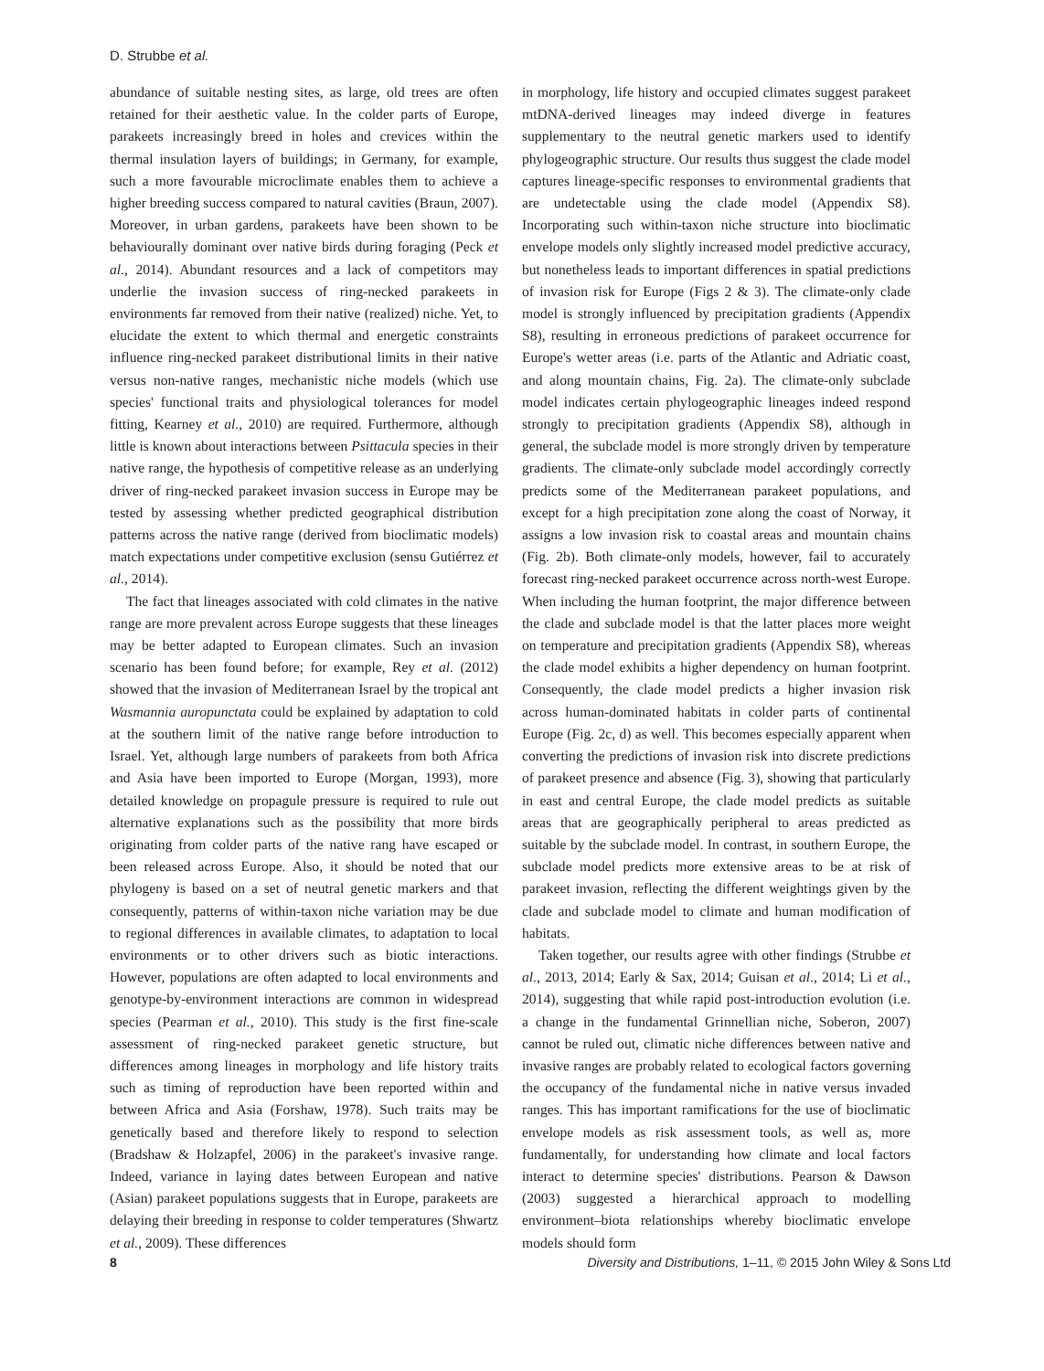D. Strubbe et al.
abundance of suitable nesting sites, as large, old trees are often retained for their aesthetic value. In the colder parts of Europe, parakeets increasingly breed in holes and crevices within the thermal insulation layers of buildings; in Germany, for example, such a more favourable microclimate enables them to achieve a higher breeding success compared to natural cavities (Braun, 2007). Moreover, in urban gardens, parakeets have been shown to be behaviourally dominant over native birds during foraging (Peck et al., 2014). Abundant resources and a lack of competitors may underlie the invasion success of ring-necked parakeets in environments far removed from their native (realized) niche. Yet, to elucidate the extent to which thermal and energetic constraints influence ring-necked parakeet distributional limits in their native versus non-native ranges, mechanistic niche models (which use species' functional traits and physiological tolerances for model fitting, Kearney et al., 2010) are required. Furthermore, although little is known about interactions between Psittacula species in their native range, the hypothesis of competitive release as an underlying driver of ring-necked parakeet invasion success in Europe may be tested by assessing whether predicted geographical distribution patterns across the native range (derived from bioclimatic models) match expectations under competitive exclusion (sensu Gutiérrez et al., 2014).
The fact that lineages associated with cold climates in the native range are more prevalent across Europe suggests that these lineages may be better adapted to European climates. Such an invasion scenario has been found before; for example, Rey et al. (2012) showed that the invasion of Mediterranean Israel by the tropical ant Wasmannia auropunctata could be explained by adaptation to cold at the southern limit of the native range before introduction to Israel. Yet, although large numbers of parakeets from both Africa and Asia have been imported to Europe (Morgan, 1993), more detailed knowledge on propagule pressure is required to rule out alternative explanations such as the possibility that more birds originating from colder parts of the native rang have escaped or been released across Europe. Also, it should be noted that our phylogeny is based on a set of neutral genetic markers and that consequently, patterns of within-taxon niche variation may be due to regional differences in available climates, to adaptation to local environments or to other drivers such as biotic interactions. However, populations are often adapted to local environments and genotype-by-environment interactions are common in widespread species (Pearman et al., 2010). This study is the first fine-scale assessment of ring-necked parakeet genetic structure, but differences among lineages in morphology and life history traits such as timing of reproduction have been reported within and between Africa and Asia (Forshaw, 1978). Such traits may be genetically based and therefore likely to respond to selection (Bradshaw & Holzapfel, 2006) in the parakeet's invasive range. Indeed, variance in laying dates between European and native (Asian) parakeet populations suggests that in Europe, parakeets are delaying their breeding in response to colder temperatures (Shwartz et al., 2009). These differences
in morphology, life history and occupied climates suggest parakeet mtDNA-derived lineages may indeed diverge in features supplementary to the neutral genetic markers used to identify phylogeographic structure. Our results thus suggest the clade model captures lineage-specific responses to environmental gradients that are undetectable using the clade model (Appendix S8). Incorporating such within-taxon niche structure into bioclimatic envelope models only slightly increased model predictive accuracy, but nonetheless leads to important differences in spatial predictions of invasion risk for Europe (Figs 2 & 3). The climate-only clade model is strongly influenced by precipitation gradients (Appendix S8), resulting in erroneous predictions of parakeet occurrence for Europe's wetter areas (i.e. parts of the Atlantic and Adriatic coast, and along mountain chains, Fig. 2a). The climate-only subclade model indicates certain phylogeographic lineages indeed respond strongly to precipitation gradients (Appendix S8), although in general, the subclade model is more strongly driven by temperature gradients. The climate-only subclade model accordingly correctly predicts some of the Mediterranean parakeet populations, and except for a high precipitation zone along the coast of Norway, it assigns a low invasion risk to coastal areas and mountain chains (Fig. 2b). Both climate-only models, however, fail to accurately forecast ring-necked parakeet occurrence across north-west Europe. When including the human footprint, the major difference between the clade and subclade model is that the latter places more weight on temperature and precipitation gradients (Appendix S8), whereas the clade model exhibits a higher dependency on human footprint. Consequently, the clade model predicts a higher invasion risk across human-dominated habitats in colder parts of continental Europe (Fig. 2c, d) as well. This becomes especially apparent when converting the predictions of invasion risk into discrete predictions of parakeet presence and absence (Fig. 3), showing that particularly in east and central Europe, the clade model predicts as suitable areas that are geographically peripheral to areas predicted as suitable by the subclade model. In contrast, in southern Europe, the subclade model predicts more extensive areas to be at risk of parakeet invasion, reflecting the different weightings given by the clade and subclade model to climate and human modification of habitats.
Taken together, our results agree with other findings (Strubbe et al., 2013, 2014; Early & Sax, 2014; Guisan et al., 2014; Li et al., 2014), suggesting that while rapid post-introduction evolution (i.e. a change in the fundamental Grinnellian niche, Soberon, 2007) cannot be ruled out, climatic niche differences between native and invasive ranges are probably related to ecological factors governing the occupancy of the fundamental niche in native versus invaded ranges. This has important ramifications for the use of bioclimatic envelope models as risk assessment tools, as well as, more fundamentally, for understanding how climate and local factors interact to determine species' distributions. Pearson & Dawson (2003) suggested a hierarchical approach to modelling environment–biota relationships whereby bioclimatic envelope models should form
8 Diversity and Distributions, 1–11, © 2015 John Wiley & Sons Ltd